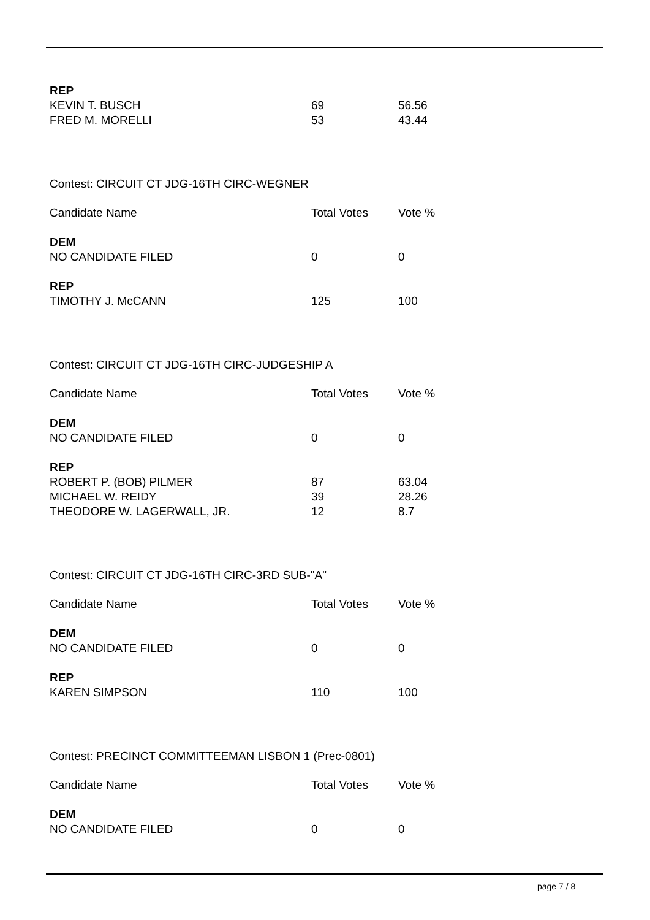| REP | | |
| KEVIN T. BUSCH | 69 | 56.56 |
| FRED M. MORELLI | 53 | 43.44 |
Contest: CIRCUIT CT JDG-16TH CIRC-WEGNER
| Candidate Name | Total Votes | Vote % |
| --- | --- | --- |
| DEM | | |
| NO CANDIDATE FILED | 0 | 0 |
| REP | | |
| TIMOTHY J. McCANN | 125 | 100 |
Contest: CIRCUIT CT JDG-16TH CIRC-JUDGESHIP A
| Candidate Name | Total Votes | Vote % |
| --- | --- | --- |
| DEM | | |
| NO CANDIDATE FILED | 0 | 0 |
| REP | | |
| ROBERT P. (BOB) PILMER | 87 | 63.04 |
| MICHAEL W. REIDY | 39 | 28.26 |
| THEODORE W. LAGERWALL, JR. | 12 | 8.7 |
Contest: CIRCUIT CT JDG-16TH CIRC-3RD SUB-"A"
| Candidate Name | Total Votes | Vote % |
| --- | --- | --- |
| DEM | | |
| NO CANDIDATE FILED | 0 | 0 |
| REP | | |
| KAREN SIMPSON | 110 | 100 |
Contest: PRECINCT COMMITTEEMAN LISBON 1 (Prec-0801)
| Candidate Name | Total Votes | Vote % |
| --- | --- | --- |
| DEM | | |
| NO CANDIDATE FILED | 0 | 0 |
page 7 / 8